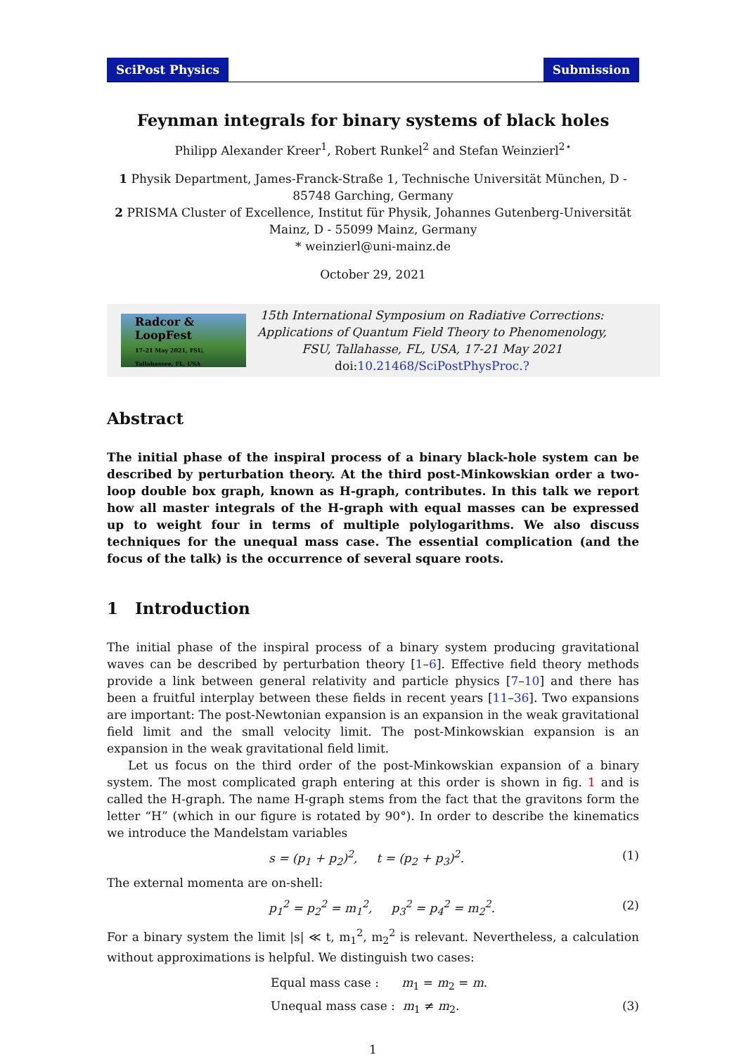SciPost Physics Submission
Feynman integrals for binary systems of black holes
Philipp Alexander Kreer<sup>1</sup>, Robert Runkel<sup>2</sup> and Stefan Weinzierl<sup>2⋆</sup>
1 Physik Department, James-Franck-Straße 1, Technische Universität München, D - 85748 Garching, Germany
2 PRISMA Cluster of Excellence, Institut für Physik, Johannes Gutenberg-Universität Mainz, D - 55099 Mainz, Germany
* weinzierl@uni-mainz.de
October 29, 2021
Radcor & LoopFest
17-21 May 2021, FSU, Tallahassee, FL, USA
15th International Symposium on Radiative Corrections:
Applications of Quantum Field Theory to Phenomenology,
FSU, Tallahasse, FL, USA, 17-21 May 2021
doi:10.21468/SciPostPhysProc.?
Abstract
The initial phase of the inspiral process of a binary black-hole system can be described by perturbation theory. At the third post-Minkowskian order a two-loop double box graph, known as H-graph, contributes. In this talk we report how all master integrals of the H-graph with equal masses can be expressed up to weight four in terms of multiple polylogarithms. We also discuss techniques for the unequal mass case. The essential complication (and the focus of the talk) is the occurrence of several square roots.
1 Introduction
The initial phase of the inspiral process of a binary system producing gravitational waves can be described by perturbation theory [1–6]. Effective field theory methods provide a link between general relativity and particle physics [7–10] and there has been a fruitful interplay between these fields in recent years [11–36]. Two expansions are important: The post-Newtonian expansion is an expansion in the weak gravitational field limit and the small velocity limit. The post-Minkowskian expansion is an expansion in the weak gravitational field limit.
Let us focus on the third order of the post-Minkowskian expansion of a binary system. The most complicated graph entering at this order is shown in fig. 1 and is called the H-graph. The name H-graph stems from the fact that the gravitons form the letter “H” (which in our figure is rotated by 90°). In order to describe the kinematics we introduce the Mandelstam variables
s = (p<sub>1</sub> + p<sub>2</sub>)<sup>2</sup>, t = (p<sub>2</sub> + p<sub>3</sub>)<sup>2</sup>. (1)
The external momenta are on-shell:
p<sub>1</sub><sup>2</sup> = p<sub>2</sub><sup>2</sup> = m<sub>1</sub><sup>2</sup>, p<sub>3</sub><sup>2</sup> = p<sub>4</sub><sup>2</sup> = m<sub>2</sub><sup>2</sup>. (2)
For a binary system the limit |s| ≪ t, m<sub>1</sub><sup>2</sup>, m<sub>2</sub><sup>2</sup> is relevant. Nevertheless, a calculation without approximations is helpful. We distinguish two cases:
Equal mass case : m<sub>1</sub> = m<sub>2</sub> = m.
Unequal mass case : m<sub>1</sub> ≠ m<sub>2</sub>. (3)
1